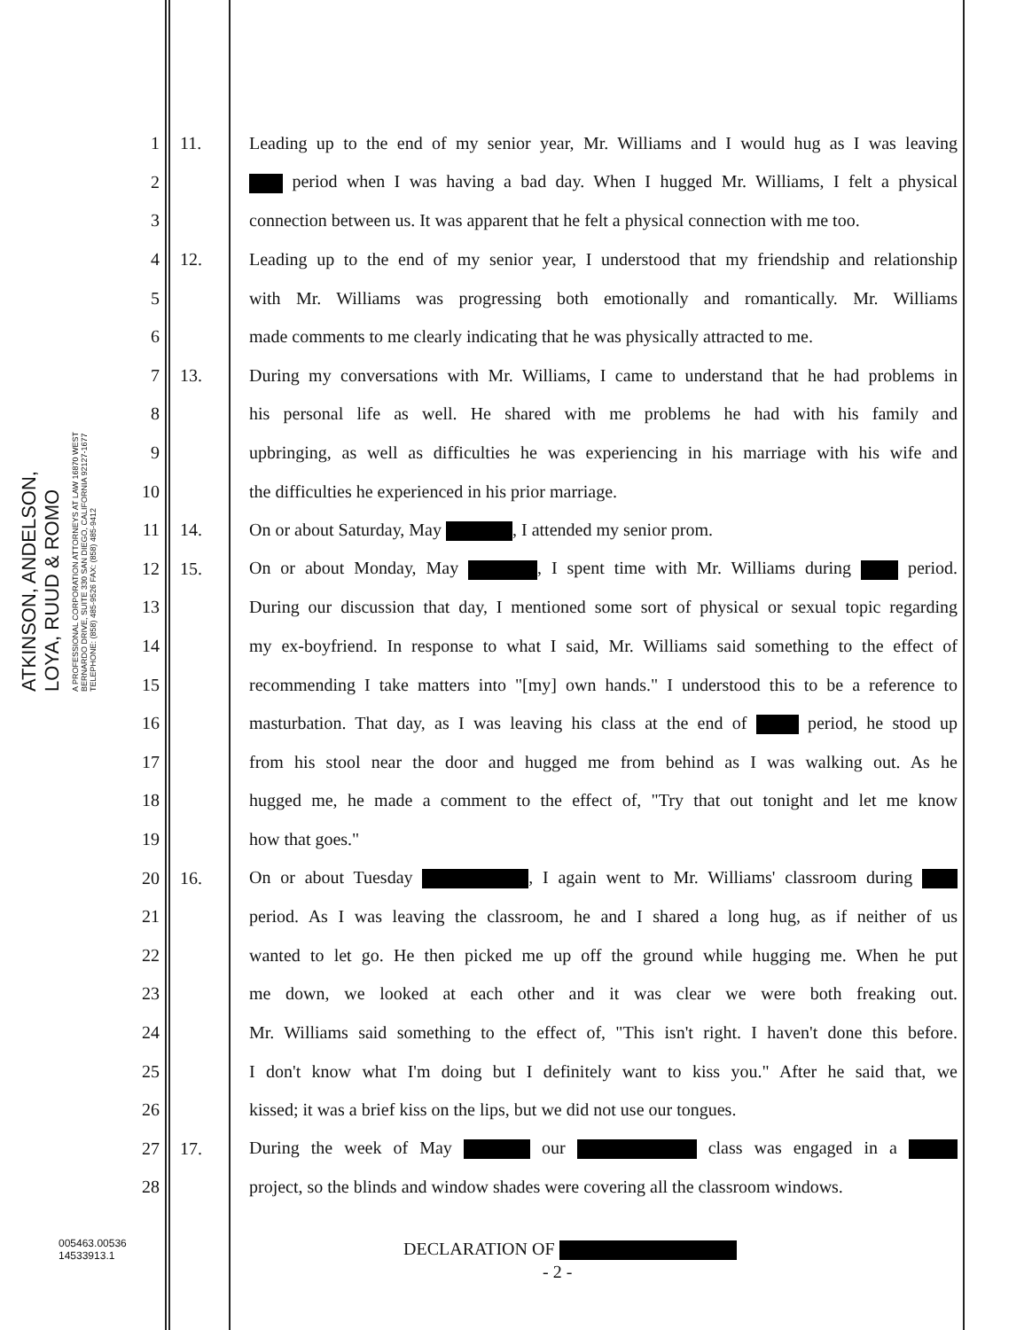ATKINSON, ANDELSON, LOYA, RUUD & ROMO
A PROFESSIONAL CORPORATION ATTORNEYS AT LAW 16870 WEST BERNARDO DRIVE, SUITE 330 SAN DIEGO, CALIFORNIA 92127-1677 TELEPHONE: (858) 485-9526 FAX: (858) 485-9412
1 11. Leading up to the end of my senior year, Mr. Williams and I would hug as I was leaving
2 period when I was having a bad day. When I hugged Mr. Williams, I felt a physical
3 connection between us. It was apparent that he felt a physical connection with me too.
4 12. Leading up to the end of my senior year, I understood that my friendship and relationship
5 with Mr. Williams was progressing both emotionally and romantically. Mr. Williams
6 made comments to me clearly indicating that he was physically attracted to me.
7 13. During my conversations with Mr. Williams, I came to understand that he had problems in
8 his personal life as well. He shared with me problems he had with his family and
9 upbringing, as well as difficulties he was experiencing in his marriage with his wife and
10 the difficulties he experienced in his prior marriage.
11 14. On or about Saturday, May , I attended my senior prom.
12 15. On or about Monday, May , I spent time with Mr. Williams during period.
13 During our discussion that day, I mentioned some sort of physical or sexual topic regarding
14 my ex-boyfriend. In response to what I said, Mr. Williams said something to the effect of
15 recommending I take matters into "[my] own hands." I understood this to be a reference to
16 masturbation. That day, as I was leaving his class at the end of period, he stood up
17 from his stool near the door and hugged me from behind as I was walking out. As he
18 hugged me, he made a comment to the effect of, "Try that out tonight and let me know
19 how that goes."
20 16. On or about Tuesday , I again went to Mr. Williams' classroom during
21 period. As I was leaving the classroom, he and I shared a long hug, as if neither of us
22 wanted to let go. He then picked me up off the ground while hugging me. When he put
23 me down, we looked at each other and it was clear we were both freaking out.
24 Mr. Williams said something to the effect of, "This isn't right. I haven't done this before.
25 I don't know what I'm doing but I definitely want to kiss you." After he said that, we
26 kissed; it was a brief kiss on the lips, but we did not use our tongues.
27 17. During the week of May our class was engaged in a
28 project, so the blinds and window shades were covering all the classroom windows.
005463.00536
14533913.1
DECLARATION OF
- 2 -